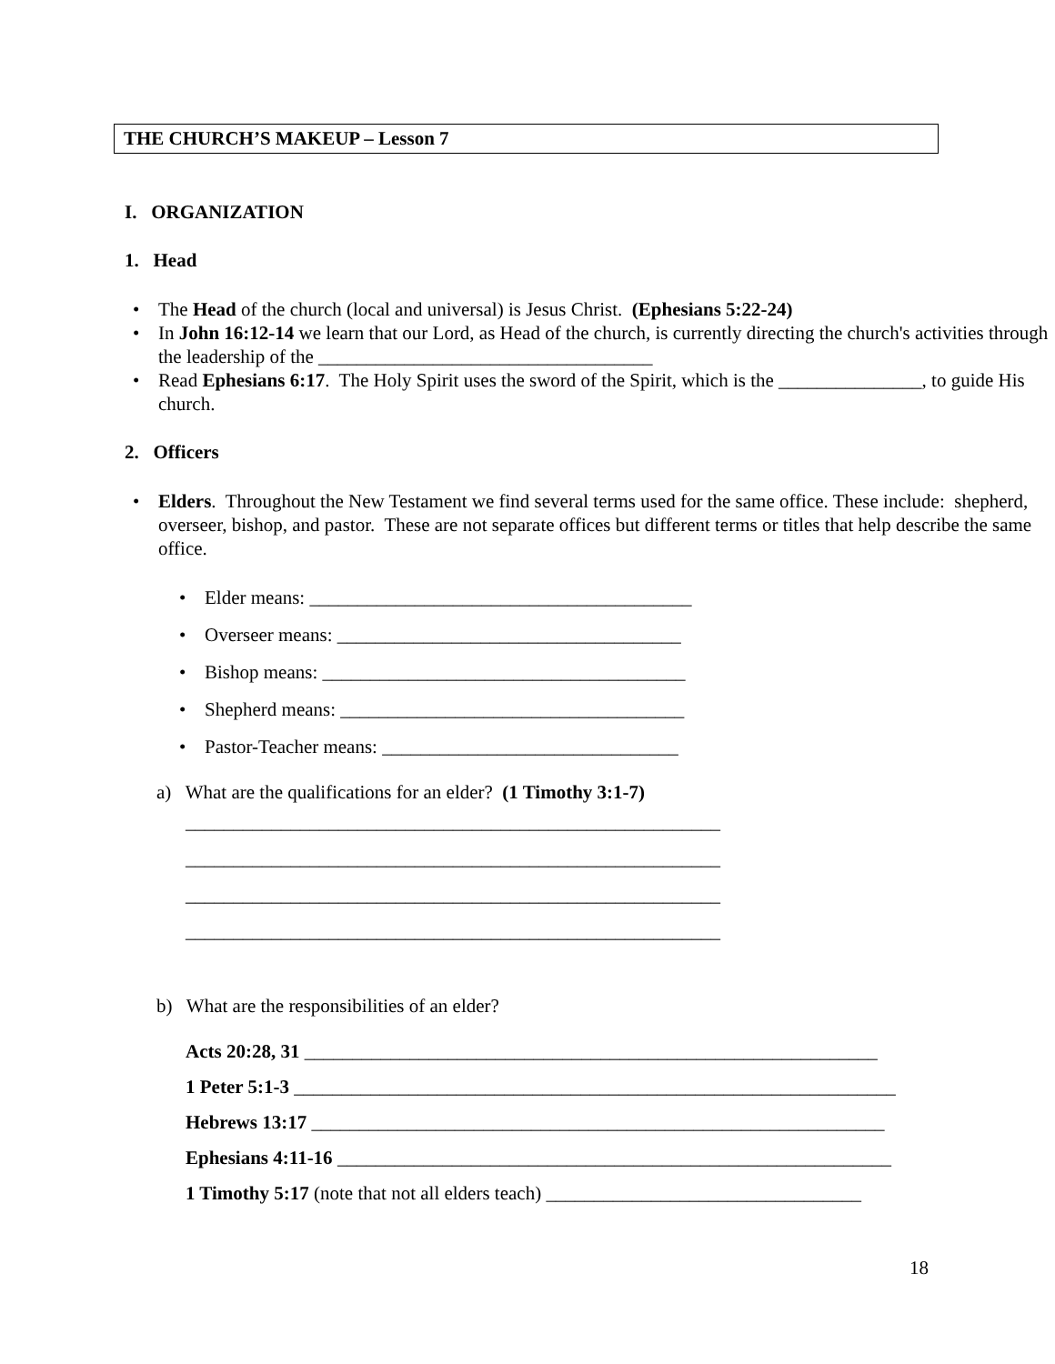THE CHURCH’S MAKEUP – Lesson 7
I. ORGANIZATION
1. Head
• The Head of the church (local and universal) is Jesus Christ. (Ephesians 5:22-24)
• In John 16:12-14 we learn that our Lord, as Head of the church, is currently directing the church's activities through the leadership of the ___________________________________
• Read Ephesians 6:17. The Holy Spirit uses the sword of the Spirit, which is the _______________, to guide His church.
2. Officers
• Elders. Throughout the New Testament we find several terms used for the same office. These include: shepherd, overseer, bishop, and pastor. These are not separate offices but different terms or titles that help describe the same office.
• Elder means: ________________________________________
• Overseer means: ____________________________________
• Bishop means: ______________________________________
• Shepherd means: ____________________________________
• Pastor-Teacher means: _______________________________
a) What are the qualifications for an elder? (1 Timothy 3:1-7)
________________________________________________________
________________________________________________________
________________________________________________________
________________________________________________________
b) What are the responsibilities of an elder?
Acts 20:28, 31 ____________________________________________________________
1 Peter 5:1-3 _______________________________________________________________
Hebrews 13:17 ____________________________________________________________
Ephesians 4:11-16 __________________________________________________________
1 Timothy 5:17 (note that not all elders teach) _________________________________
18